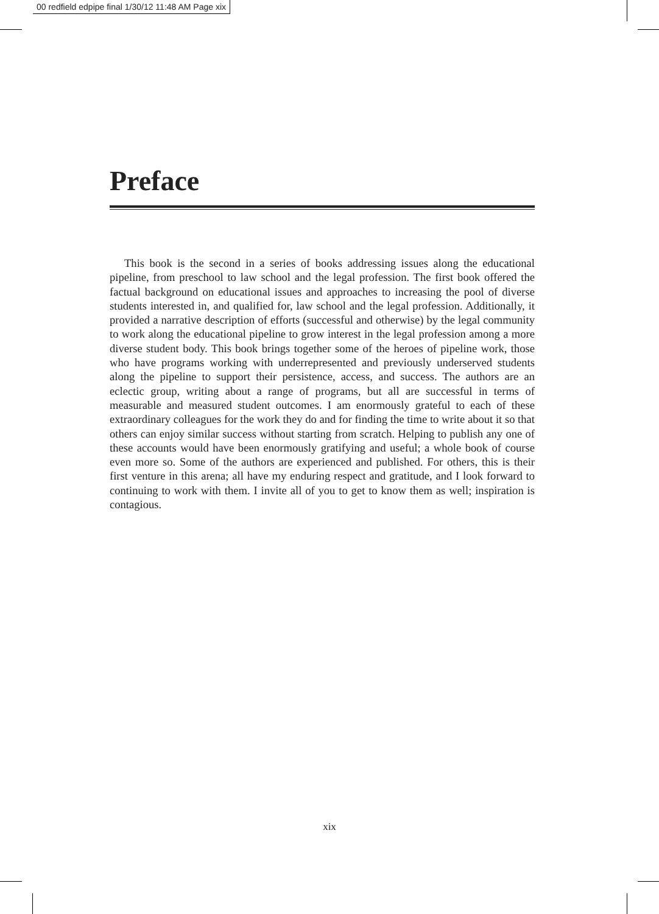00 redfield edpipe final 1/30/12 11:48 AM Page xix
Preface
This book is the second in a series of books addressing issues along the educational pipeline, from preschool to law school and the legal profession. The first book offered the factual background on educational issues and approaches to increasing the pool of diverse students interested in, and qualified for, law school and the legal profession. Additionally, it provided a narrative description of efforts (successful and otherwise) by the legal community to work along the educational pipeline to grow interest in the legal profession among a more diverse student body. This book brings together some of the heroes of pipeline work, those who have programs working with underrepresented and previously underserved students along the pipeline to support their persistence, access, and success. The authors are an eclectic group, writing about a range of programs, but all are successful in terms of measurable and measured student outcomes. I am enormously grateful to each of these extraordinary colleagues for the work they do and for finding the time to write about it so that others can enjoy similar success without starting from scratch. Helping to publish any one of these accounts would have been enormously gratifying and useful; a whole book of course even more so. Some of the authors are experienced and published. For others, this is their first venture in this arena; all have my enduring respect and gratitude, and I look forward to continuing to work with them. I invite all of you to get to know them as well; inspiration is contagious.
xix